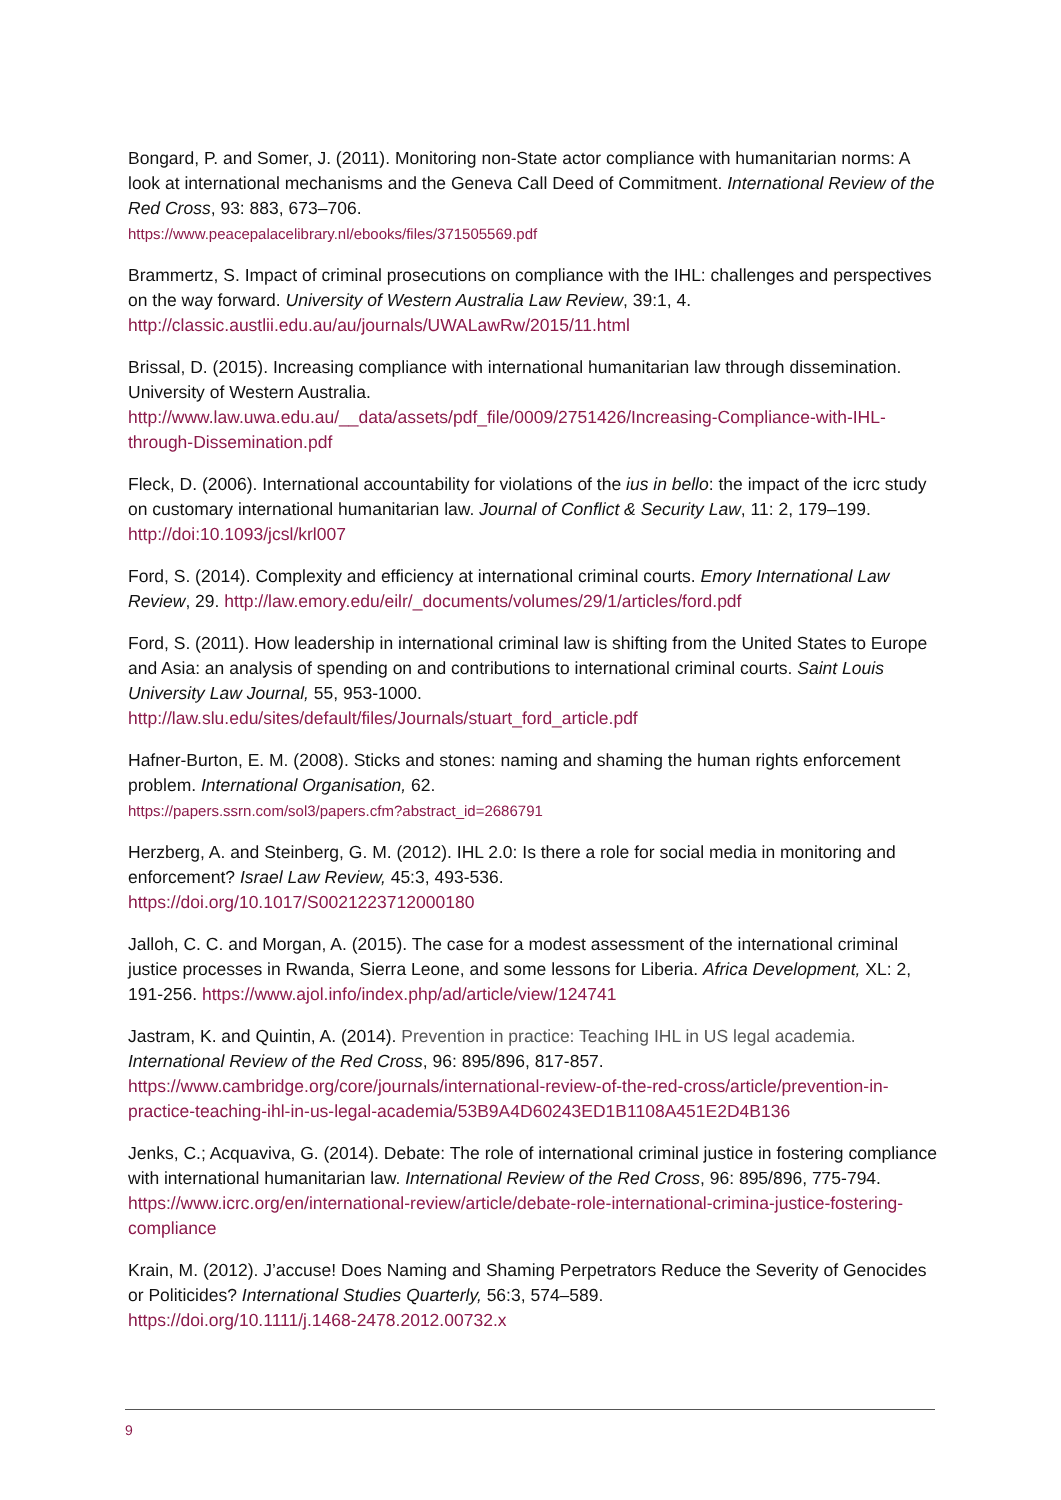Bongard, P. and Somer, J. (2011). Monitoring non-State actor compliance with humanitarian norms: A look at international mechanisms and the Geneva Call Deed of Commitment. International Review of the Red Cross, 93: 883, 673–706.
https://www.peacepalacelibrary.nl/ebooks/files/371505569.pdf
Brammertz, S. Impact of criminal prosecutions on compliance with the IHL: challenges and perspectives on the way forward. University of Western Australia Law Review, 39:1, 4. http://classic.austlii.edu.au/au/journals/UWALawRw/2015/11.html
Brissal, D. (2015). Increasing compliance with international humanitarian law through dissemination. University of Western Australia.
http://www.law.uwa.edu.au/__data/assets/pdf_file/0009/2751426/Increasing-Compliance-with-IHL-through-Dissemination.pdf
Fleck, D. (2006). International accountability for violations of the ius in bello: the impact of the icrc study on customary international humanitarian law. Journal of Conflict & Security Law, 11: 2, 179–199. http://doi:10.1093/jcsl/krl007
Ford, S. (2014). Complexity and efficiency at international criminal courts. Emory International Law Review, 29. http://law.emory.edu/eilr/_documents/volumes/29/1/articles/ford.pdf
Ford, S. (2011). How leadership in international criminal law is shifting from the United States to Europe and Asia: an analysis of spending on and contributions to international criminal courts. Saint Louis University Law Journal, 55, 953-1000.
http://law.slu.edu/sites/default/files/Journals/stuart_ford_article.pdf
Hafner-Burton, E. M. (2008). Sticks and stones: naming and shaming the human rights enforcement problem. International Organisation, 62.
https://papers.ssrn.com/sol3/papers.cfm?abstract_id=2686791
Herzberg, A. and Steinberg, G. M. (2012). IHL 2.0: Is there a role for social media in monitoring and enforcement? Israel Law Review, 45:3, 493-536.
https://doi.org/10.1017/S0021223712000180
Jalloh, C. C. and Morgan, A. (2015). The case for a modest assessment of the international criminal justice processes in Rwanda, Sierra Leone, and some lessons for Liberia. Africa Development, XL: 2, 191-256. https://www.ajol.info/index.php/ad/article/view/124741
Jastram, K. and Quintin, A. (2014). Prevention in practice: Teaching IHL in US legal academia. International Review of the Red Cross, 96: 895/896, 817-857.
https://www.cambridge.org/core/journals/international-review-of-the-red-cross/article/prevention-in-practice-teaching-ihl-in-us-legal-academia/53B9A4D60243ED1B1108A451E2D4B136
Jenks, C.; Acquaviva, G. (2014). Debate: The role of international criminal justice in fostering compliance with international humanitarian law. International Review of the Red Cross, 96: 895/896, 775-794. https://www.icrc.org/en/international-review/article/debate-role-international-crimina-justice-fostering-compliance
Krain, M. (2012). J’accuse! Does Naming and Shaming Perpetrators Reduce the Severity of Genocides or Politicides? International Studies Quarterly, 56:3, 574–589.
https://doi.org/10.1111/j.1468-2478.2012.00732.x
9